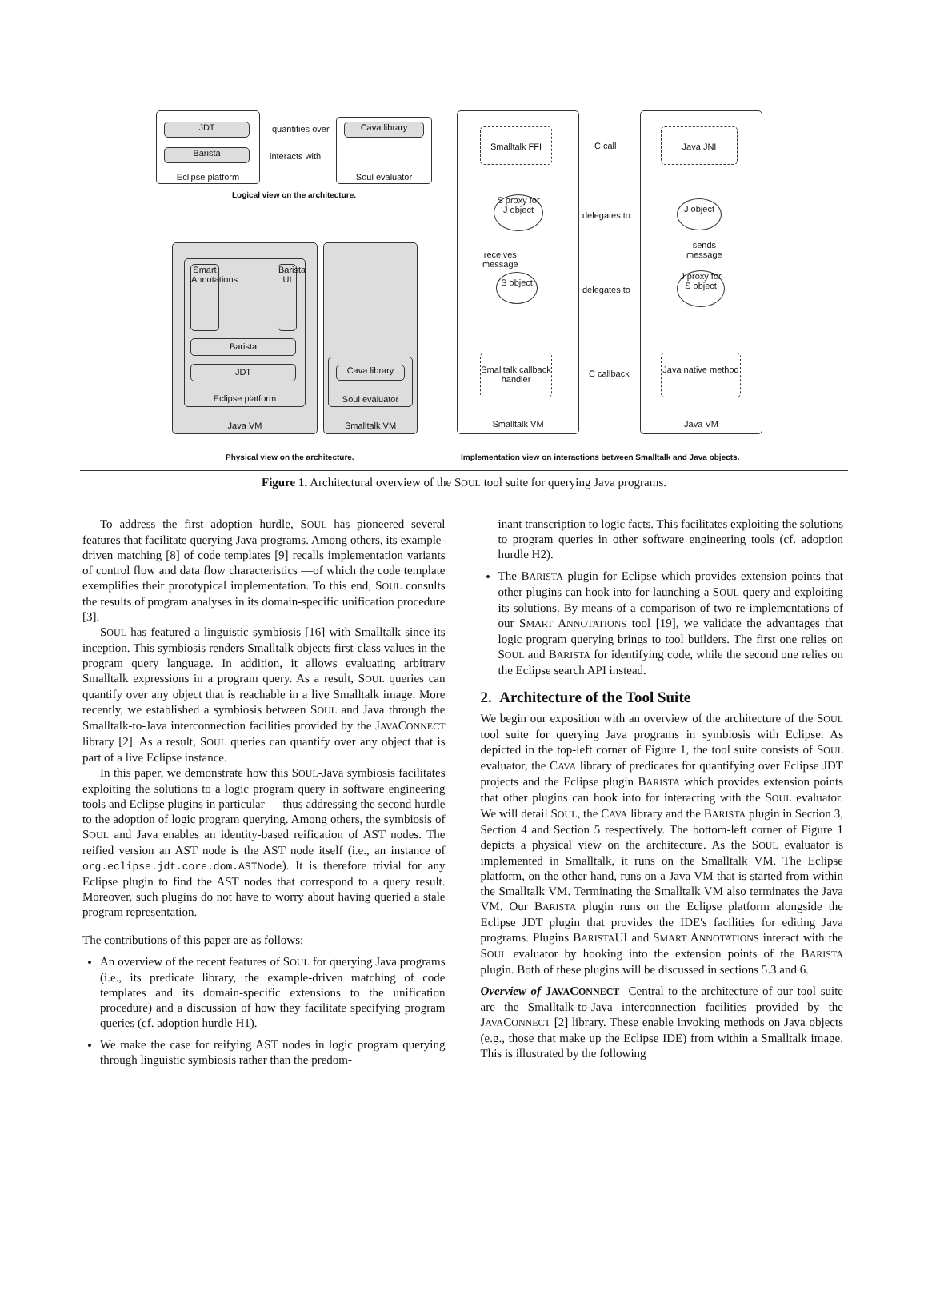Eclipse platform
JDT
Barista
quantifies over
interacts with
Soul evaluator Cava library
Logical view on the architecture.
Java VM
Eclipse platform
Smart Annotations
Barista UI
Barista
JDT
Smalltalk VM
Soul evaluator
Cava library
Physical view on the architecture.
Smalltalk VM Java VM
Smalltalk FFI Java JNI
C call
S proxy for J object
delegates to
J object
receives
message
sends
message
S object
delegates to
J proxy for S object
Smalltalk callback handler
C callback
Java native method
Implementation view on interactions between Smalltalk and Java objects.
Figure 1. Architectural overview of the SOUL tool suite for querying Java programs.
To address the first adoption hurdle, SOUL has pioneered several features that facilitate querying Java programs. Among others, its example-driven matching [8] of code templates [9] recalls implementation variants of control flow and data flow characteristics —of which the code template exemplifies their prototypical implementation. To this end, SOUL consults the results of program analyses in its domain-specific unification procedure [3].
SOUL has featured a linguistic symbiosis [16] with Smalltalk since its inception. This symbiosis renders Smalltalk objects first-class values in the program query language. In addition, it allows evaluating arbitrary Smalltalk expressions in a program query. As a result, SOUL queries can quantify over any object that is reachable in a live Smalltalk image. More recently, we established a symbiosis between SOUL and Java through the Smalltalk-to-Java interconnection facilities provided by the JAVACONNECT library [2]. As a result, SOUL queries can quantify over any object that is part of a live Eclipse instance.
In this paper, we demonstrate how this SOUL-Java symbiosis facilitates exploiting the solutions to a logic program query in software engineering tools and Eclipse plugins in particular — thus addressing the second hurdle to the adoption of logic program querying. Among others, the symbiosis of SOUL and Java enables an identity-based reification of AST nodes. The reified version an AST node is the AST node itself (i.e., an instance of org.eclipse.jdt.core.dom.ASTNode). It is therefore trivial for any Eclipse plugin to find the AST nodes that correspond to a query result. Moreover, such plugins do not have to worry about having queried a stale program representation.
The contributions of this paper are as follows:
An overview of the recent features of SOUL for querying Java programs (i.e., its predicate library, the example-driven matching of code templates and its domain-specific extensions to the unification procedure) and a discussion of how they facilitate specifying program queries (cf. adoption hurdle H1).
We make the case for reifying AST nodes in logic program querying through linguistic symbiosis rather than the predom-
inant transcription to logic facts. This facilitates exploiting the solutions to program queries in other software engineering tools (cf. adoption hurdle H2).
The BARISTA plugin for Eclipse which provides extension points that other plugins can hook into for launching a SOUL query and exploiting its solutions. By means of a comparison of two re-implementations of our SMART ANNOTATIONS tool [19], we validate the advantages that logic program querying brings to tool builders. The first one relies on SOUL and BARISTA for identifying code, while the second one relies on the Eclipse search API instead.
2. Architecture of the Tool Suite
We begin our exposition with an overview of the architecture of the SOUL tool suite for querying Java programs in symbiosis with Eclipse. As depicted in the top-left corner of Figure 1, the tool suite consists of SOUL evaluator, the CAVA library of predicates for quantifying over Eclipse JDT projects and the Eclipse plugin BARISTA which provides extension points that other plugins can hook into for interacting with the SOUL evaluator. We will detail SOUL, the CAVA library and the BARISTA plugin in Section 3, Section 4 and Section 5 respectively. The bottom-left corner of Figure 1 depicts a physical view on the architecture. As the SOUL evaluator is implemented in Smalltalk, it runs on the Smalltalk VM. The Eclipse platform, on the other hand, runs on a Java VM that is started from within the Smalltalk VM. Terminating the Smalltalk VM also terminates the Java VM. Our BARISTA plugin runs on the Eclipse platform alongside the Eclipse JDT plugin that provides the IDE's facilities for editing Java programs. Plugins BARISTAUI and SMART ANNOTATIONS interact with the SOUL evaluator by hooking into the extension points of the BARISTA plugin. Both of these plugins will be discussed in sections 5.3 and 6.
Overview of JAVACONNECT Central to the architecture of our tool suite are the Smalltalk-to-Java interconnection facilities provided by the JAVACONNECT [2] library. These enable invoking methods on Java objects (e.g., those that make up the Eclipse IDE) from within a Smalltalk image. This is illustrated by the following